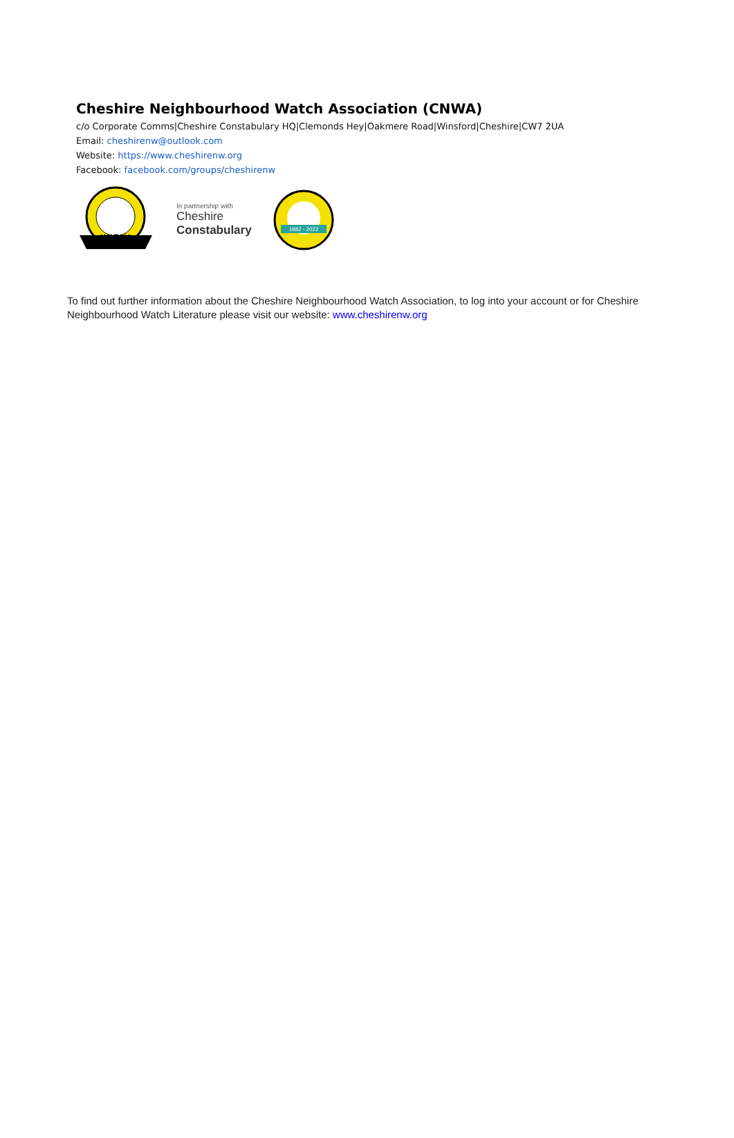Cheshire Neighbourhood Watch Association (CNWA)
c/o Corporate Comms|Cheshire Constabulary HQ|Clemonds Hey|Oakmere Road|Winsford|Cheshire|CW7 2UA
Email: cheshirenw@outlook.com
Website: https://www.cheshirenw.org
Facebook: facebook.com/groups/cheshirenw
WATCH
In partnership with
Cheshire
Constabulary
1982 - 2022
To find out further information about the Cheshire Neighbourhood Watch Association, to log into your account or for Cheshire Neighbourhood Watch Literature please visit our website: www.cheshirenw.org